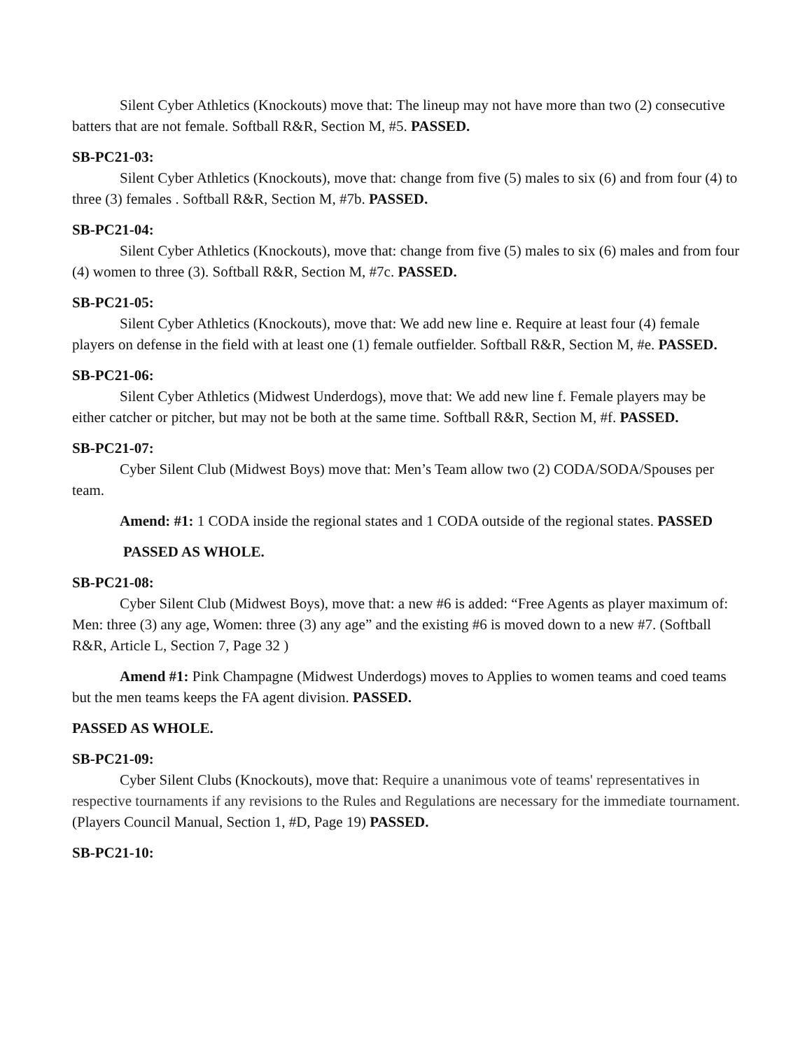Silent Cyber Athletics (Knockouts) move that: The lineup may not have more than two (2) consecutive batters that are not female. Softball R&R, Section M, #5. PASSED.
SB-PC21-03:
Silent Cyber Athletics (Knockouts), move that: change from five (5) males to six (6) and from four (4) to three (3) females . Softball R&R, Section M, #7b. PASSED.
SB-PC21-04:
Silent Cyber Athletics (Knockouts), move that: change from five (5) males to six (6) males and from four (4) women to three (3). Softball R&R, Section M, #7c. PASSED.
SB-PC21-05:
Silent Cyber Athletics (Knockouts), move that: We add new line e. Require at least four (4) female players on defense in the field with at least one (1) female outfielder. Softball R&R, Section M, #e. PASSED.
SB-PC21-06:
Silent Cyber Athletics (Midwest Underdogs), move that: We add new line f. Female players may be either catcher or pitcher, but may not be both at the same time. Softball R&R, Section M, #f. PASSED.
SB-PC21-07:
Cyber Silent Club (Midwest Boys) move that: Men’s Team allow two (2) CODA/SODA/Spouses per team.
Amend: #1: 1 CODA inside the regional states and 1 CODA outside of the regional states. PASSED
PASSED AS WHOLE.
SB-PC21-08:
Cyber Silent Club (Midwest Boys), move that: a new #6 is added: “Free Agents as player maximum of: Men: three (3) any age, Women: three (3) any age” and the existing #6 is moved down to a new #7. (Softball R&R, Article L, Section 7, Page 32 )
Amend #1: Pink Champagne (Midwest Underdogs) moves to Applies to women teams and coed teams but the men teams keeps the FA agent division. PASSED.
PASSED AS WHOLE.
SB-PC21-09:
Cyber Silent Clubs (Knockouts), move that: Require a unanimous vote of teams' representatives in respective tournaments if any revisions to the Rules and Regulations are necessary for the immediate tournament. (Players Council Manual, Section 1, #D, Page 19) PASSED.
SB-PC21-10: